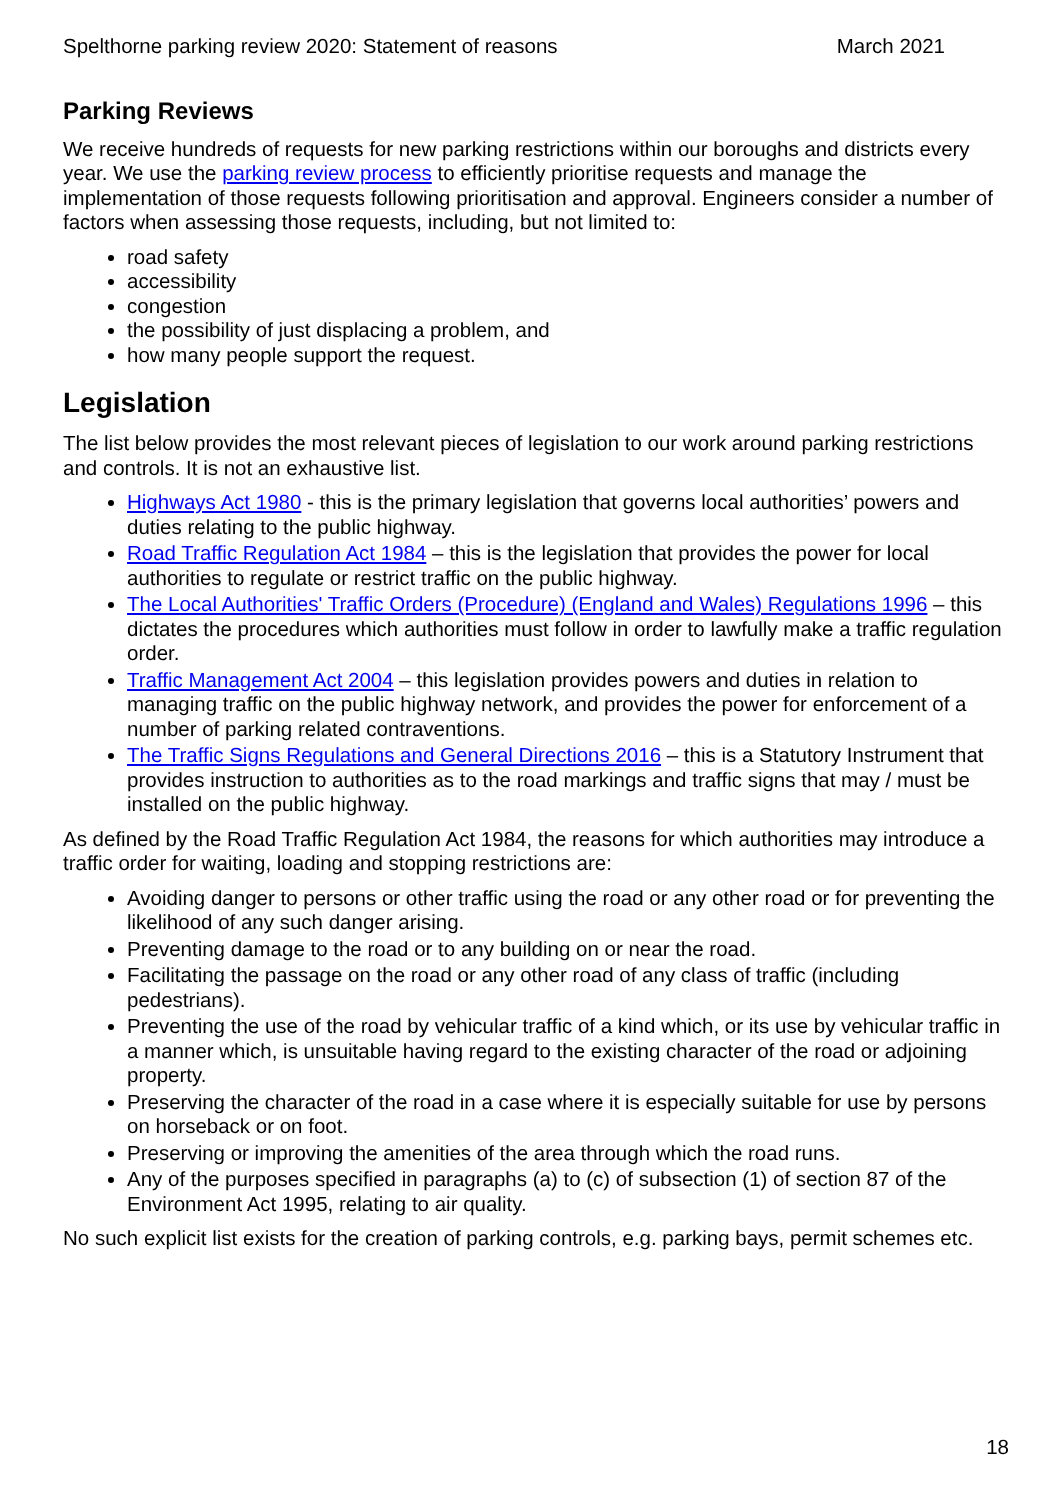Spelthorne parking review 2020: Statement of reasons March 2021
Parking Reviews
We receive hundreds of requests for new parking restrictions within our boroughs and districts every year. We use the parking review process to efficiently prioritise requests and manage the implementation of those requests following prioritisation and approval. Engineers consider a number of factors when assessing those requests, including, but not limited to:
road safety
accessibility
congestion
the possibility of just displacing a problem, and
how many people support the request.
Legislation
The list below provides the most relevant pieces of legislation to our work around parking restrictions and controls. It is not an exhaustive list.
Highways Act 1980 - this is the primary legislation that governs local authorities’ powers and duties relating to the public highway.
Road Traffic Regulation Act 1984 – this is the legislation that provides the power for local authorities to regulate or restrict traffic on the public highway.
The Local Authorities' Traffic Orders (Procedure) (England and Wales) Regulations 1996 – this dictates the procedures which authorities must follow in order to lawfully make a traffic regulation order.
Traffic Management Act 2004 – this legislation provides powers and duties in relation to managing traffic on the public highway network, and provides the power for enforcement of a number of parking related contraventions.
The Traffic Signs Regulations and General Directions 2016 – this is a Statutory Instrument that provides instruction to authorities as to the road markings and traffic signs that may / must be installed on the public highway.
As defined by the Road Traffic Regulation Act 1984, the reasons for which authorities may introduce a traffic order for waiting, loading and stopping restrictions are:
Avoiding danger to persons or other traffic using the road or any other road or for preventing the likelihood of any such danger arising.
Preventing damage to the road or to any building on or near the road.
Facilitating the passage on the road or any other road of any class of traffic (including pedestrians).
Preventing the use of the road by vehicular traffic of a kind which, or its use by vehicular traffic in a manner which, is unsuitable having regard to the existing character of the road or adjoining property.
Preserving the character of the road in a case where it is especially suitable for use by persons on horseback or on foot.
Preserving or improving the amenities of the area through which the road runs.
Any of the purposes specified in paragraphs (a) to (c) of subsection (1) of section 87 of the Environment Act 1995, relating to air quality.
No such explicit list exists for the creation of parking controls, e.g. parking bays, permit schemes etc.
18